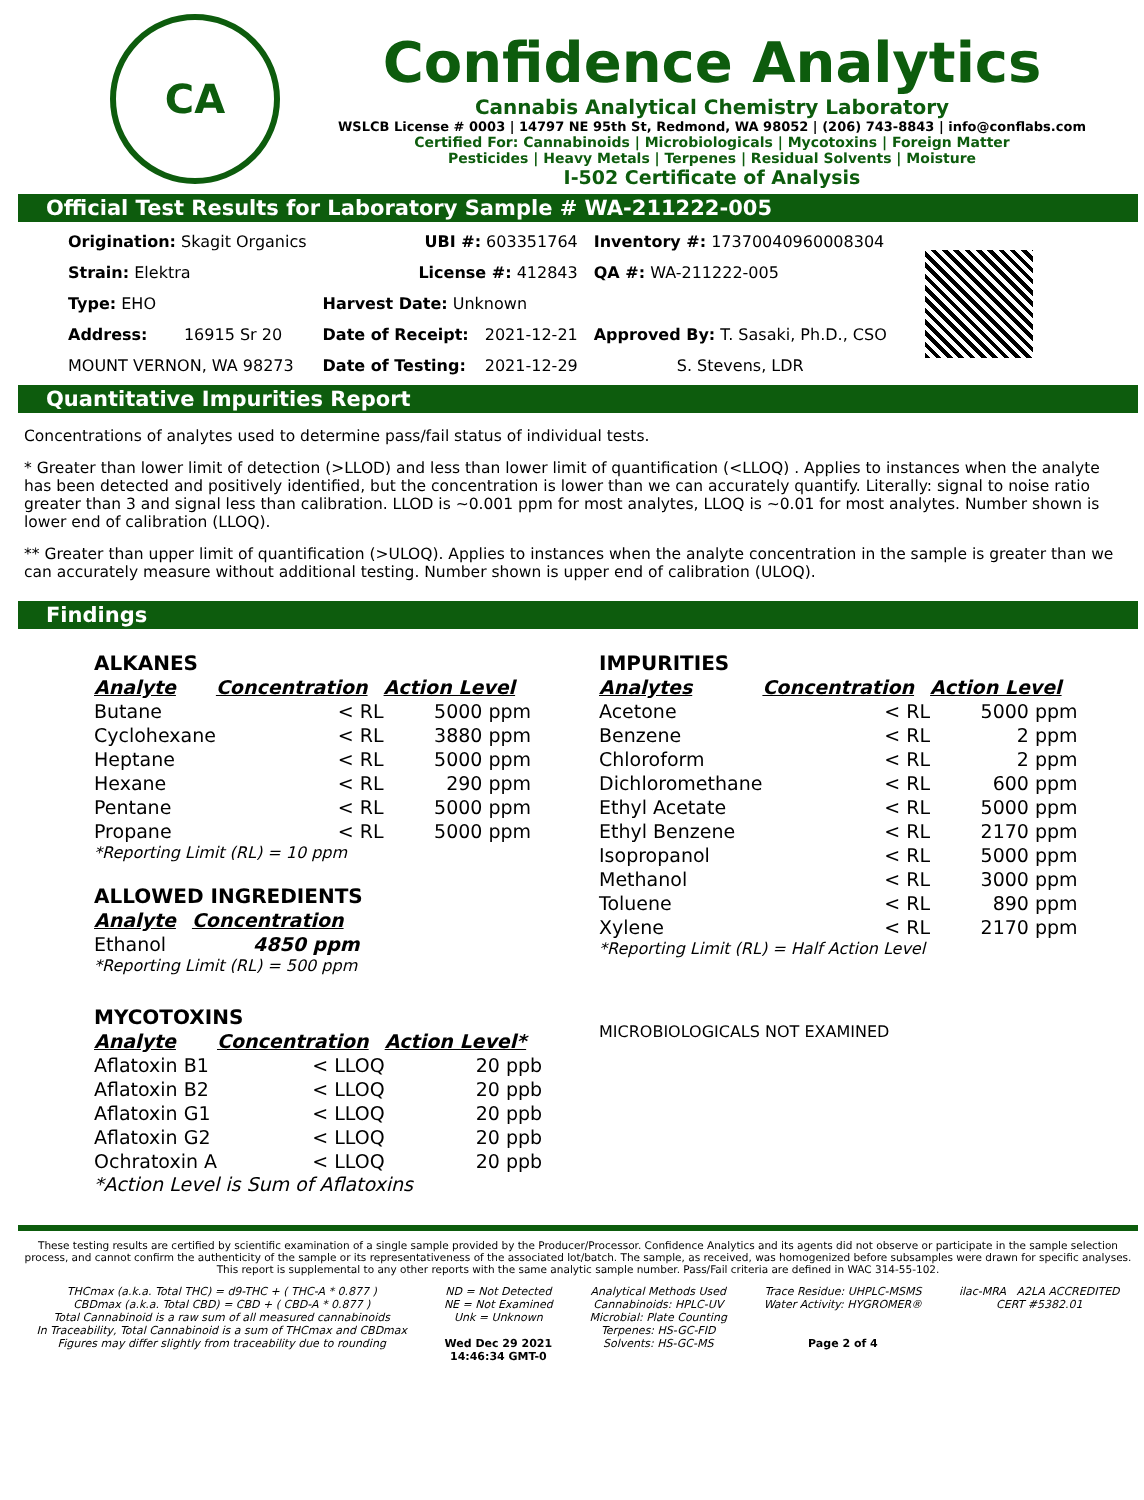CA
Confidence Analytics
Cannabis Analytical Chemistry Laboratory
WSLCB License # 0003 | 14797 NE 95th St, Redmond, WA 98052 | (206) 743-8843 | info@conflabs.com
Certified For: Cannabinoids | Microbiologicals | Mycotoxins | Foreign Matter
Pesticides | Heavy Metals | Terpenes | Residual Solvents | Moisture
I-502 Certificate of Analysis
Official Test Results for Laboratory Sample # WA-211222-005
| Origination: Skagit Organics | | UBI #: 603351764 | | Inventory #: 17370040960008304 |
| Strain: Elektra | | License #: 412843 | | QA #: WA-211222-005 |
| Type: EHO | | Harvest Date: Unknown | | |
| Address: | 16915 Sr 20 | Date of Receipt: | 2021-12-21 | Approved By: T. Sasaki, Ph.D., CSO |
| MOUNT VERNON, WA 98273 | | Date of Testing: | 2021-12-29 | S. Stevens, LDR |
Quantitative Impurities Report
Concentrations of analytes used to determine pass/fail status of individual tests.
* Greater than lower limit of detection (>LLOD) and less than lower limit of quantification (<LLOQ) . Applies to instances when the analyte has been detected and positively identified, but the concentration is lower than we can accurately quantify. Literally: signal to noise ratio greater than 3 and signal less than calibration. LLOD is ~0.001 ppm for most analytes, LLOQ is ~0.01 for most analytes. Number shown is lower end of calibration (LLOQ).
** Greater than upper limit of quantification (>ULOQ). Applies to instances when the analyte concentration in the sample is greater than we can accurately measure without additional testing. Number shown is upper end of calibration (ULOQ).
Findings
ALKANES
| Analyte | Concentration | Action Level |
| --- | --- | --- |
| Butane | < RL | 5000 ppm |
| Cyclohexane | < RL | 3880 ppm |
| Heptane | < RL | 5000 ppm |
| Hexane | < RL | 290 ppm |
| Pentane | < RL | 5000 ppm |
| Propane | < RL | 5000 ppm |
*Reporting Limit (RL) = 10 ppm
ALLOWED INGREDIENTS
| Analyte | Concentration |
| --- | --- |
| Ethanol | 4850 ppm |
*Reporting Limit (RL) = 500 ppm
MYCOTOXINS
| Analyte | Concentration | Action Level* |
| --- | --- | --- |
| Aflatoxin B1 | < LLOQ | 20 ppb |
| Aflatoxin B2 | < LLOQ | 20 ppb |
| Aflatoxin G1 | < LLOQ | 20 ppb |
| Aflatoxin G2 | < LLOQ | 20 ppb |
| Ochratoxin A | < LLOQ | 20 ppb |
*Action Level is Sum of Aflatoxins
IMPURITIES
| Analytes | Concentration | Action Level |
| --- | --- | --- |
| Acetone | < RL | 5000 ppm |
| Benzene | < RL | 2 ppm |
| Chloroform | < RL | 2 ppm |
| Dichloromethane | < RL | 600 ppm |
| Ethyl Acetate | < RL | 5000 ppm |
| Ethyl Benzene | < RL | 2170 ppm |
| Isopropanol | < RL | 5000 ppm |
| Methanol | < RL | 3000 ppm |
| Toluene | < RL | 890 ppm |
| Xylene | < RL | 2170 ppm |
*Reporting Limit (RL) = Half Action Level
MICROBIOLOGICALS NOT EXAMINED
These testing results are certified by scientific examination of a single sample provided by the Producer/Processor. Confidence Analytics and its agents did not observe or participate in the sample selection process, and cannot confirm the authenticity of the sample or its representativeness of the associated lot/batch. The sample, as received, was homogenized before subsamples were drawn for specific analyses. This report is supplemental to any other reports with the same analytic sample number. Pass/Fail criteria are defined in WAC 314-55-102.
THCmax (a.k.a. Total THC) = d9-THC + ( THC-A * 0.877 )
CBDmax (a.k.a. Total CBD) = CBD + ( CBD-A * 0.877 )
Total Cannabinoid is a raw sum of all measured cannabinoids
In Traceability, Total Cannabinoid is a sum of THCmax and CBDmax
Figures may differ slightly from traceability due to rounding
ND = Not Detected
NE = Not Examined
Unk = Unknown
Wed Dec 29 2021
14:46:34 GMT-0
Analytical Methods Used
Cannabinoids: HPLC-UV
Microbial: Plate Counting
Terpenes: HS-GC-FID
Solvents: HS-GC-MS
Trace Residue: UHPLC-MSMS
Water Activity: HYGROMER®
Page 2 of 4
ilac-MRA A2LA ACCREDITED
CERT #5382.01